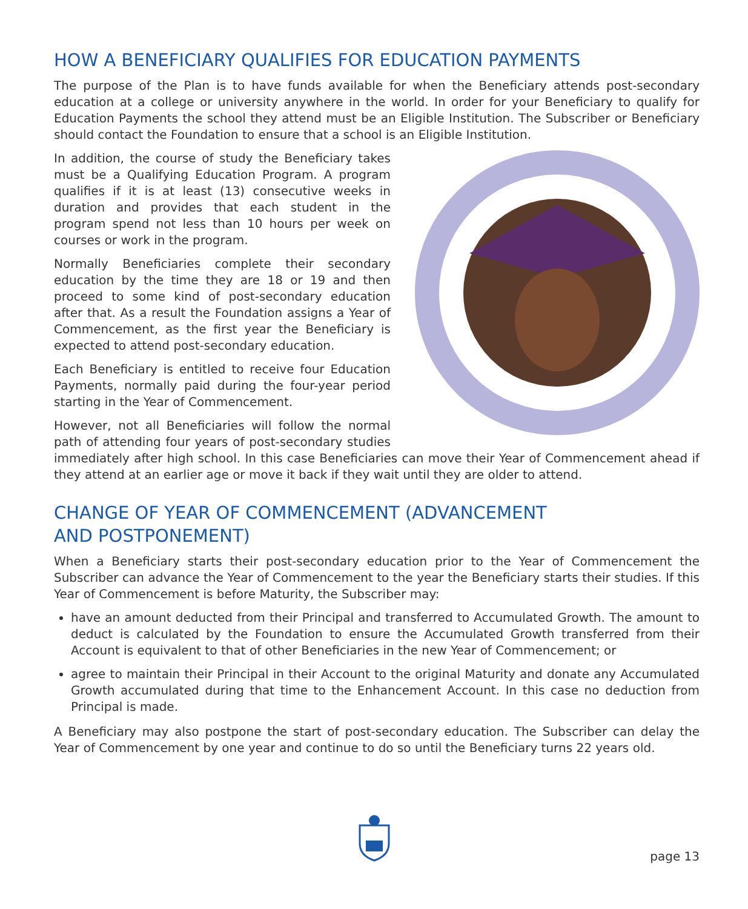HOW A BENEFICIARY QUALIFIES FOR EDUCATION PAYMENTS
The purpose of the Plan is to have funds available for when the Beneficiary attends post-secondary education at a college or university anywhere in the world. In order for your Beneficiary to qualify for Education Payments the school they attend must be an Eligible Institution. The Subscriber or Beneficiary should contact the Foundation to ensure that a school is an Eligible Institution.
In addition, the course of study the Beneficiary takes must be a Qualifying Education Program. A program qualifies if it is at least (13) consecutive weeks in duration and provides that each student in the program spend not less than 10 hours per week on courses or work in the program.
Normally Beneficiaries complete their secondary education by the time they are 18 or 19 and then proceed to some kind of post-secondary education after that. As a result the Foundation assigns a Year of Commencement, as the first year the Beneficiary is expected to attend post-secondary education.
Each Beneficiary is entitled to receive four Education Payments, normally paid during the four-year period starting in the Year of Commencement.
However, not all Beneficiaries will follow the normal path of attending four years of post-secondary studies immediately after high school. In this case Beneficiaries can move their Year of Commencement ahead if they attend at an earlier age or move it back if they wait until they are older to attend.
CHANGE OF YEAR OF COMMENCEMENT (ADVANCEMENT
AND POSTPONEMENT)
When a Beneficiary starts their post-secondary education prior to the Year of Commencement the Subscriber can advance the Year of Commencement to the year the Beneficiary starts their studies. If this Year of Commencement is before Maturity, the Subscriber may:
have an amount deducted from their Principal and transferred to Accumulated Growth. The amount to deduct is calculated by the Foundation to ensure the Accumulated Growth transferred from their Account is equivalent to that of other Beneficiaries in the new Year of Commencement; or
agree to maintain their Principal in their Account to the original Maturity and donate any Accumulated Growth accumulated during that time to the Enhancement Account. In this case no deduction from Principal is made.
A Beneficiary may also postpone the start of post-secondary education. The Subscriber can delay the Year of Commencement by one year and continue to do so until the Beneficiary turns 22 years old.
page 13